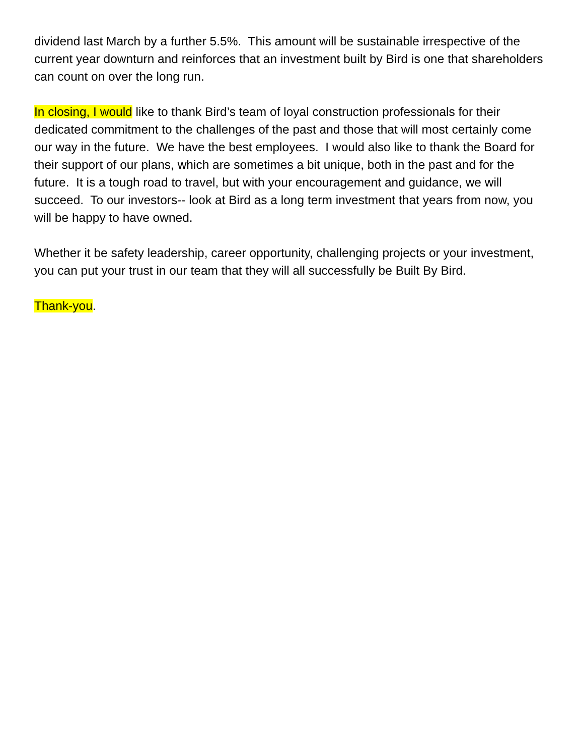dividend last March by a further 5.5%. This amount will be sustainable irrespective of the current year downturn and reinforces that an investment built by Bird is one that shareholders can count on over the long run.
In closing, I would like to thank Bird’s team of loyal construction professionals for their dedicated commitment to the challenges of the past and those that will most certainly come our way in the future. We have the best employees. I would also like to thank the Board for their support of our plans, which are sometimes a bit unique, both in the past and for the future. It is a tough road to travel, but with your encouragement and guidance, we will succeed. To our investors-- look at Bird as a long term investment that years from now, you will be happy to have owned.
Whether it be safety leadership, career opportunity, challenging projects or your investment, you can put your trust in our team that they will all successfully be Built By Bird.
Thank-you.